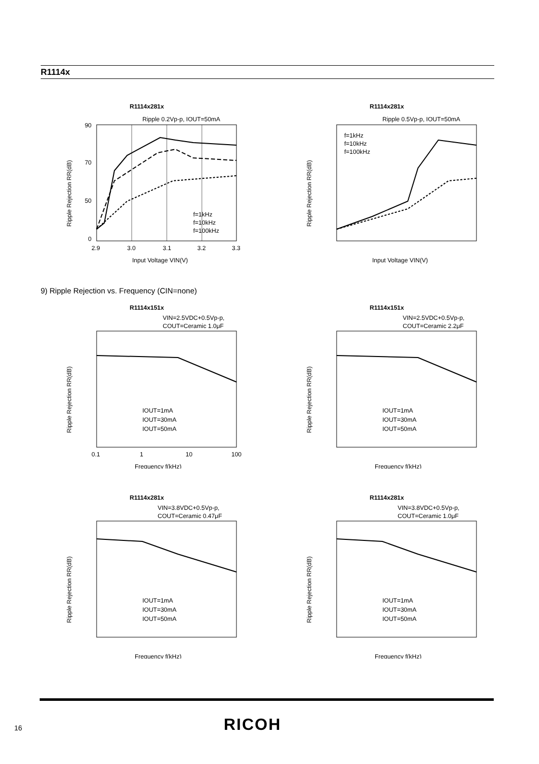R1114x
R1114x281x
Ripple 0.2Vp-p, IOUT=50mA
90
70
50
0
2.9
3.0
3.1
3.2
3.3
Input Voltage VIN(V)
Ripple Rejection RR(dB)
f=1kHz
f=10kHz
f=100kHz
R1114x281x
Ripple 0.5Vp-p, IOUT=50mA
f=1kHz
f=10kHz
f=100kHz
Input Voltage VIN(V)
Ripple Rejection RR(dB)
9) Ripple Rejection vs. Frequency (CIN=none)
R1114x151x
VIN=2.5VDC+0.5Vp-p,
COUT=Ceramic 1.0μF
0.1
1
10
100
Frequency f(kHz)
Ripple Rejection RR(dB)
IOUT=1mA
IOUT=30mA
IOUT=50mA
R1114x151x
VIN=2.5VDC+0.5Vp-p,
COUT=Ceramic 2.2μF
Frequency f(kHz)
Ripple Rejection RR(dB)
IOUT=1mA
IOUT=30mA
IOUT=50mA
R1114x281x
VIN=3.8VDC+0.5Vp-p,
COUT=Ceramic 0.47μF
Frequency f(kHz)
Ripple Rejection RR(dB)
IOUT=1mA
IOUT=30mA
IOUT=50mA
R1114x281x
VIN=3.8VDC+0.5Vp-p,
COUT=Ceramic 1.0μF
Frequency f(kHz)
Ripple Rejection RR(dB)
IOUT=1mA
IOUT=30mA
IOUT=50mA
16 RICOH